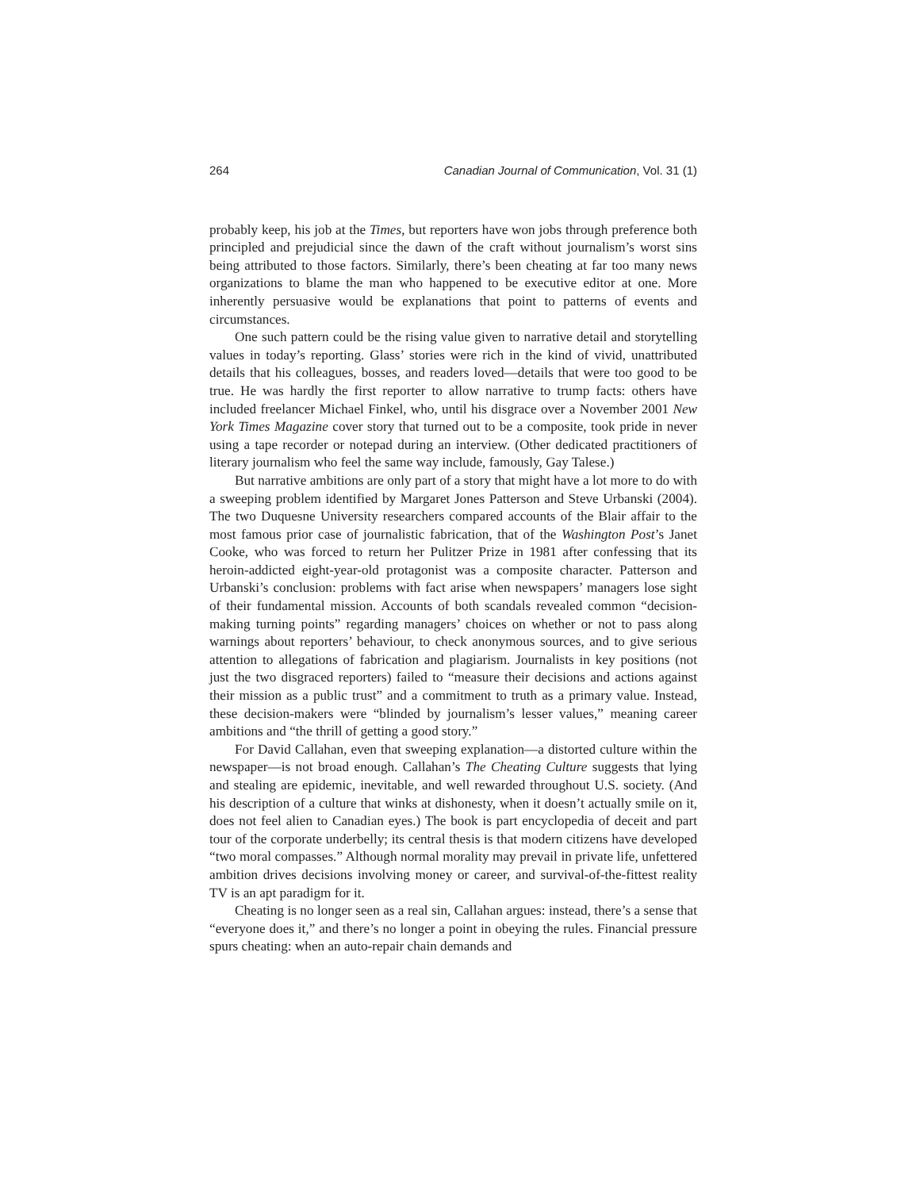264 Canadian Journal of Communication, Vol. 31 (1)
probably keep, his job at the Times, but reporters have won jobs through preference both principled and prejudicial since the dawn of the craft without journalism’s worst sins being attributed to those factors. Similarly, there’s been cheating at far too many news organizations to blame the man who happened to be executive editor at one. More inherently persuasive would be explanations that point to patterns of events and circumstances.
One such pattern could be the rising value given to narrative detail and storytelling values in today’s reporting. Glass’ stories were rich in the kind of vivid, unattributed details that his colleagues, bosses, and readers loved—details that were too good to be true. He was hardly the first reporter to allow narrative to trump facts: others have included freelancer Michael Finkel, who, until his disgrace over a November 2001 New York Times Magazine cover story that turned out to be a composite, took pride in never using a tape recorder or notepad during an interview. (Other dedicated practitioners of literary journalism who feel the same way include, famously, Gay Talese.)
But narrative ambitions are only part of a story that might have a lot more to do with a sweeping problem identified by Margaret Jones Patterson and Steve Urbanski (2004). The two Duquesne University researchers compared accounts of the Blair affair to the most famous prior case of journalistic fabrication, that of the Washington Post’s Janet Cooke, who was forced to return her Pulitzer Prize in 1981 after confessing that its heroin-addicted eight-year-old protagonist was a composite character. Patterson and Urbanski’s conclusion: problems with fact arise when newspapers’ managers lose sight of their fundamental mission. Accounts of both scandals revealed common “decision-making turning points” regarding managers’ choices on whether or not to pass along warnings about reporters’ behaviour, to check anonymous sources, and to give serious attention to allegations of fabrication and plagiarism. Journalists in key positions (not just the two disgraced reporters) failed to “measure their decisions and actions against their mission as a public trust” and a commitment to truth as a primary value. Instead, these decision-makers were “blinded by journalism’s lesser values,” meaning career ambitions and “the thrill of getting a good story.”
For David Callahan, even that sweeping explanation—a distorted culture within the newspaper—is not broad enough. Callahan’s The Cheating Culture suggests that lying and stealing are epidemic, inevitable, and well rewarded throughout U.S. society. (And his description of a culture that winks at dishonesty, when it doesn’t actually smile on it, does not feel alien to Canadian eyes.) The book is part encyclopedia of deceit and part tour of the corporate underbelly; its central thesis is that modern citizens have developed “two moral compasses.” Although normal morality may prevail in private life, unfettered ambition drives decisions involving money or career, and survival-of-the-fittest reality TV is an apt paradigm for it.
Cheating is no longer seen as a real sin, Callahan argues: instead, there’s a sense that “everyone does it,” and there’s no longer a point in obeying the rules. Financial pressure spurs cheating: when an auto-repair chain demands and